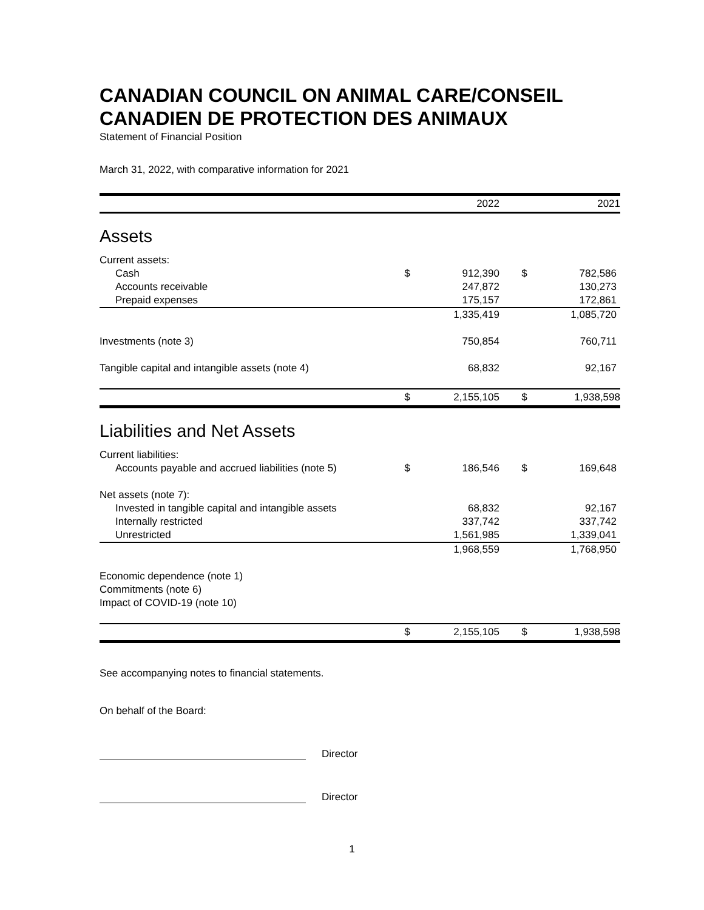CANADIAN COUNCIL ON ANIMAL CARE/CONSEIL CANADIEN DE PROTECTION DES ANIMAUX
Statement of Financial Position
March 31, 2022, with comparative information for 2021
| | | 2022 | | | 2021 |
| Assets | | | | | |
| Current assets: | | | | | |
| Cash | $ | 912,390 | | $ | 782,586 |
| Accounts receivable | | 247,872 | | | 130,273 |
| Prepaid expenses | | 175,157 | | | 172,861 |
| | | 1,335,419 | | | 1,085,720 |
| Investments (note 3) | | 750,854 | | | 760,711 |
| Tangible capital and intangible assets (note 4) | | 68,832 | | | 92,167 |
| | $ | 2,155,105 | | $ | 1,938,598 |
| Liabilities and Net Assets | | | | | |
| Current liabilities: | | | | | |
| Accounts payable and accrued liabilities (note 5) | $ | 186,546 | | $ | 169,648 |
| Net assets (note 7): | | | | | |
| Invested in tangible capital and intangible assets | | 68,832 | | | 92,167 |
| Internally restricted | | 337,742 | | | 337,742 |
| Unrestricted | | 1,561,985 | | | 1,339,041 |
| | | 1,968,559 | | | 1,768,950 |
| Economic dependence (note 1) | | | | | |
| Commitments (note 6) | | | | | |
| Impact of COVID-19 (note 10) | | | | | |
| | $ | 2,155,105 | | $ | 1,938,598 |
See accompanying notes to financial statements.
On behalf of the Board:
Director
Director
1